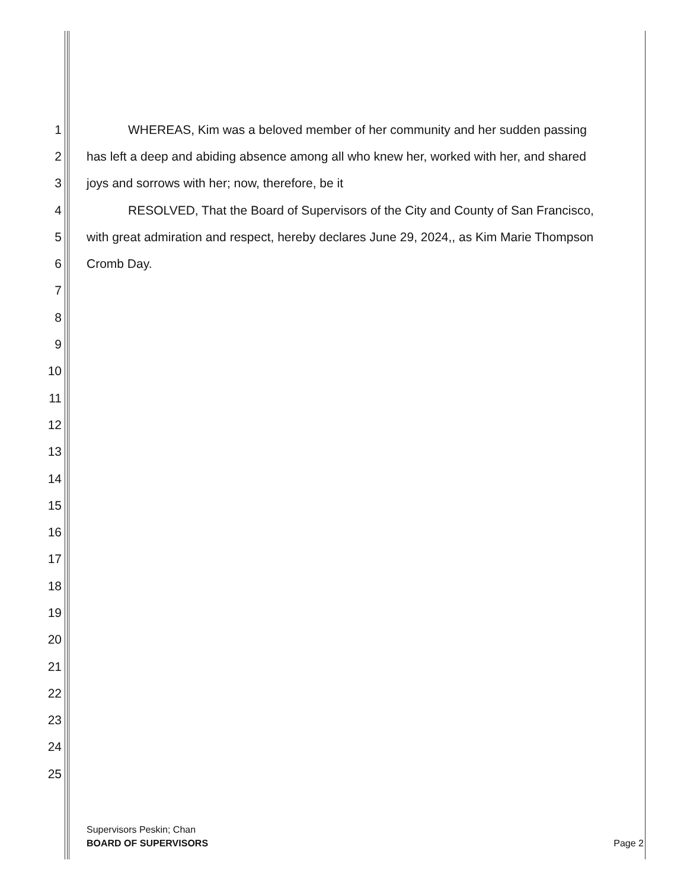1 WHEREAS, Kim was a beloved member of her community and her sudden passing
2 has left a deep and abiding absence among all who knew her, worked with her, and shared
3 joys and sorrows with her; now, therefore, be it
4 RESOLVED, That the Board of Supervisors of the City and County of San Francisco,
5 with great admiration and respect, hereby declares June 29, 2024,, as Kim Marie Thompson
6 Cromb Day.
7
8
9
10
11
12
13
14
15
16
17
18
19
20
21
22
23
24
25
Supervisors Peskin; Chan
BOARD OF SUPERVISORS
Page 2